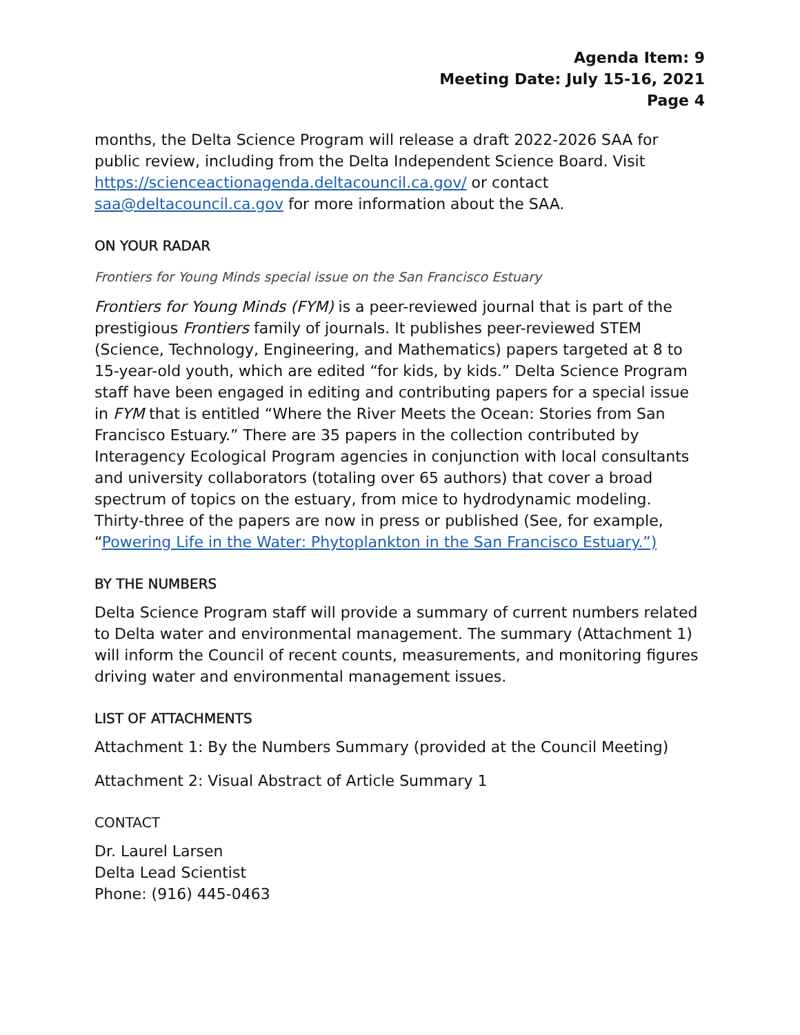Agenda Item: 9
Meeting Date: July 15-16, 2021
Page 4
months, the Delta Science Program will release a draft 2022-2026 SAA for public review, including from the Delta Independent Science Board. Visit https://scienceactionagenda.deltacouncil.ca.gov/ or contact saa@deltacouncil.ca.gov for more information about the SAA.
ON YOUR RADAR
Frontiers for Young Minds special issue on the San Francisco Estuary
Frontiers for Young Minds (FYM) is a peer-reviewed journal that is part of the prestigious Frontiers family of journals. It publishes peer-reviewed STEM (Science, Technology, Engineering, and Mathematics) papers targeted at 8 to 15-year-old youth, which are edited “for kids, by kids.” Delta Science Program staff have been engaged in editing and contributing papers for a special issue in FYM that is entitled “Where the River Meets the Ocean: Stories from San Francisco Estuary.” There are 35 papers in the collection contributed by Interagency Ecological Program agencies in conjunction with local consultants and university collaborators (totaling over 65 authors) that cover a broad spectrum of topics on the estuary, from mice to hydrodynamic modeling. Thirty-three of the papers are now in press or published (See, for example, “Powering Life in the Water: Phytoplankton in the San Francisco Estuary.”)
BY THE NUMBERS
Delta Science Program staff will provide a summary of current numbers related to Delta water and environmental management. The summary (Attachment 1) will inform the Council of recent counts, measurements, and monitoring figures driving water and environmental management issues.
LIST OF ATTACHMENTS
Attachment 1: By the Numbers Summary (provided at the Council Meeting)
Attachment 2: Visual Abstract of Article Summary 1
CONTACT
Dr. Laurel Larsen
Delta Lead Scientist
Phone: (916) 445-0463